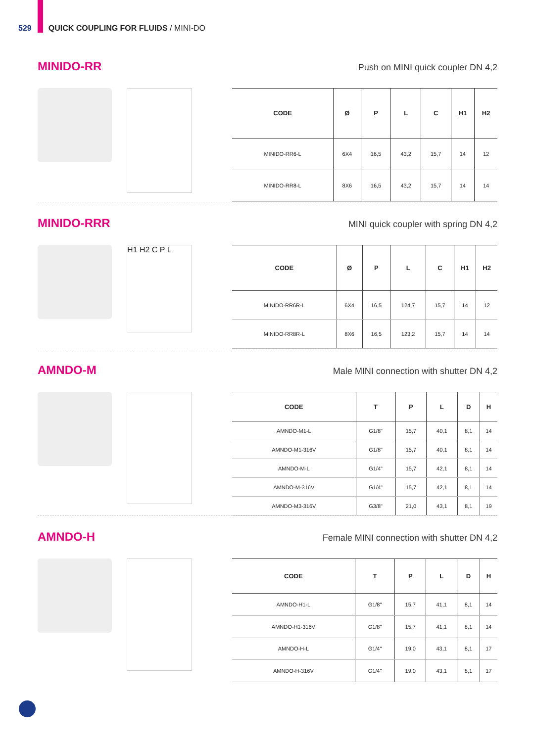529 QUICK COUPLING FOR FLUIDS / MINI-DO
MINIDO-RR
Push on MINI quick coupler DN 4,2
| CODE | Ø | P | L | C | H1 | H2 |
| --- | --- | --- | --- | --- | --- | --- |
| MINIDO-RR6-L | 6X4 | 16,5 | 43,2 | 15,7 | 14 | 12 |
| MINIDO-RR8-L | 8X6 | 16,5 | 43,2 | 15,7 | 14 | 14 |
MINIDO-RRR
MINI quick coupler with spring DN 4,2
H1 H2 C P L
| CODE | Ø | P | L | C | H1 | H2 |
| --- | --- | --- | --- | --- | --- | --- |
| MINIDO-RR6R-L | 6X4 | 16,5 | 124,7 | 15,7 | 14 | 12 |
| MINIDO-RR8R-L | 8X6 | 16,5 | 123,2 | 15,7 | 14 | 14 |
AMNDO-M
Male MINI connection with shutter DN 4,2
| CODE | T | P | L | D | H |
| --- | --- | --- | --- | --- | --- |
| AMNDO-M1-L | G1/8" | 15,7 | 40,1 | 8,1 | 14 |
| AMNDO-M1-316V | G1/8" | 15,7 | 40,1 | 8,1 | 14 |
| AMNDO-M-L | G1/4" | 15,7 | 42,1 | 8,1 | 14 |
| AMNDO-M-316V | G1/4" | 15,7 | 42,1 | 8,1 | 14 |
| AMNDO-M3-316V | G3/8" | 21,0 | 43,1 | 8,1 | 19 |
AMNDO-H
Female MINI connection with shutter DN 4,2
| CODE | T | P | L | D | H |
| --- | --- | --- | --- | --- | --- |
| AMNDO-H1-L | G1/8" | 15,7 | 41,1 | 8,1 | 14 |
| AMNDO-H1-316V | G1/8" | 15,7 | 41,1 | 8,1 | 14 |
| AMNDO-H-L | G1/4" | 19,0 | 43,1 | 8,1 | 17 |
| AMNDO-H-316V | G1/4" | 19,0 | 43,1 | 8,1 | 17 |